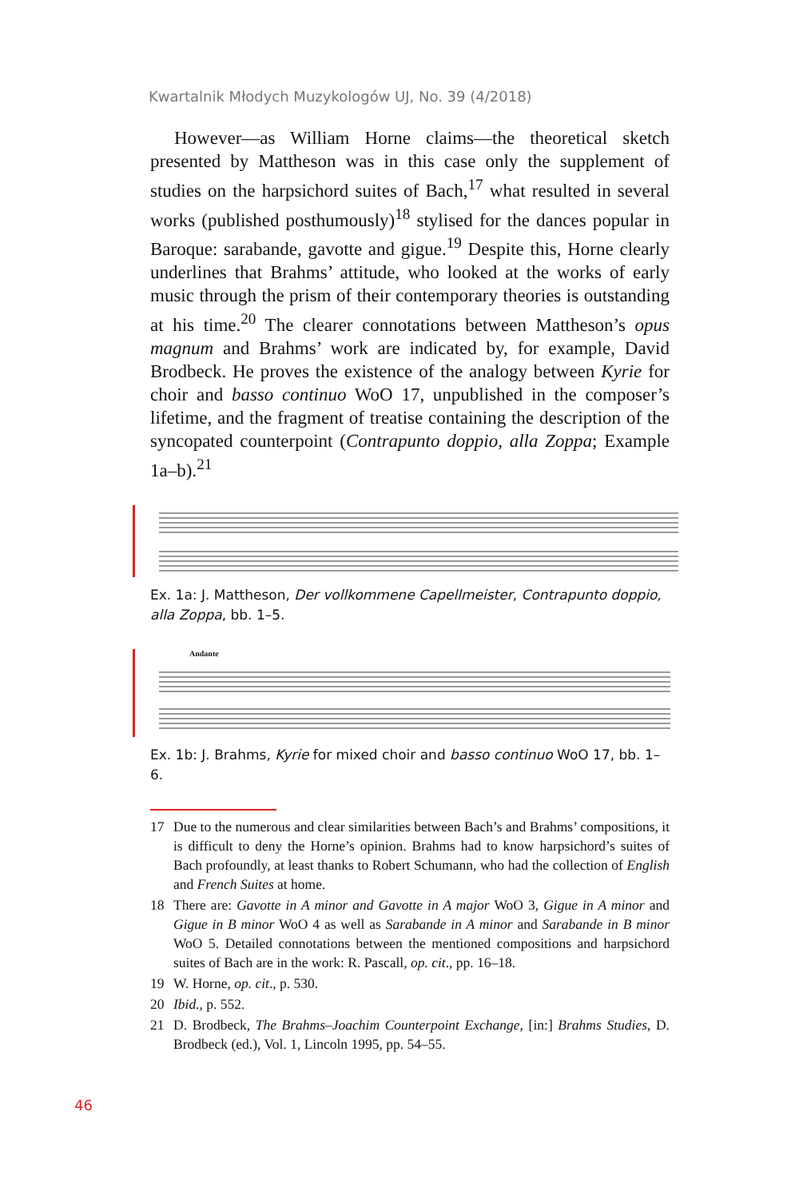Kwartalnik Młodych Muzykologów UJ, No. 39 (4/2018)
However—as William Horne claims—the theoretical sketch presented by Mattheson was in this case only the supplement of studies on the harpsichord suites of Bach,<sup>17</sup> what resulted in several works (published posthumously)<sup>18</sup> stylised for the dances popular in Baroque: sarabande, gavotte and gigue.<sup>19</sup> Despite this, Horne clearly underlines that Brahms’ attitude, who looked at the works of early music through the prism of their contemporary theories is outstanding at his time.<sup>20</sup> The clearer connotations between Mattheson’s opus magnum and Brahms’ work are indicated by, for example, David Brodbeck. He proves the existence of the analogy between Kyrie for choir and basso continuo WoO 17, unpublished in the composer’s lifetime, and the fragment of treatise containing the description of the syncopated counterpoint (Contrapunto doppio, alla Zoppa; Example 1a–b).<sup>21</sup>
Ex. 1a: J. Mattheson, Der vollkommene Capellmeister, Contrapunto doppio, alla Zoppa, bb. 1–5.
Andante
Ex. 1b: J. Brahms, Kyrie for mixed choir and basso continuo WoO 17, bb. 1–6.
17 Due to the numerous and clear similarities between Bach’s and Brahms’ compositions, it is difficult to deny the Horne’s opinion. Brahms had to know harpsichord’s suites of Bach profoundly, at least thanks to Robert Schumann, who had the collection of English and French Suites at home.
18 There are: Gavotte in A minor and Gavotte in A major WoO 3, Gigue in A minor and Gigue in B minor WoO 4 as well as Sarabande in A minor and Sarabande in B minor WoO 5. Detailed connotations between the mentioned compositions and harpsichord suites of Bach are in the work: R. Pascall, op. cit., pp. 16–18.
19 W. Horne, op. cit., p. 530.
20 Ibid., p. 552.
21 D. Brodbeck, The Brahms–Joachim Counterpoint Exchange, [in:] Brahms Studies, D. Brodbeck (ed.), Vol. 1, Lincoln 1995, pp. 54–55.
46